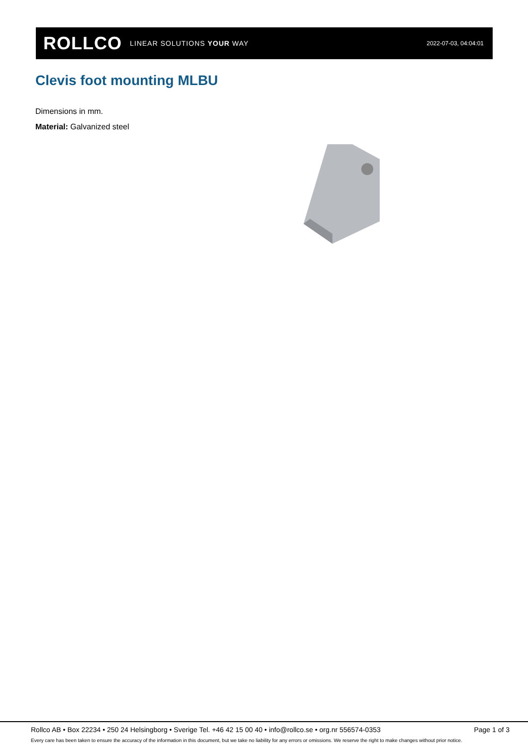ROLLCO LINEAR SOLUTIONS YOUR WAY
2022-07-03, 04:04:01
Clevis foot mounting MLBU
Dimensions in mm.
Material: Galvanized steel
Rollco AB • Box 22234 • 250 24 Helsingborg • Sverige Tel. +46 42 15 00 40 • info@rollco.se • org.nr 556574-0353 Page 1 of 3
Every care has been taken to ensure the accuracy of the information in this document, but we take no liability for any errors or omissions. We reserve the right to make changes without prior notice.